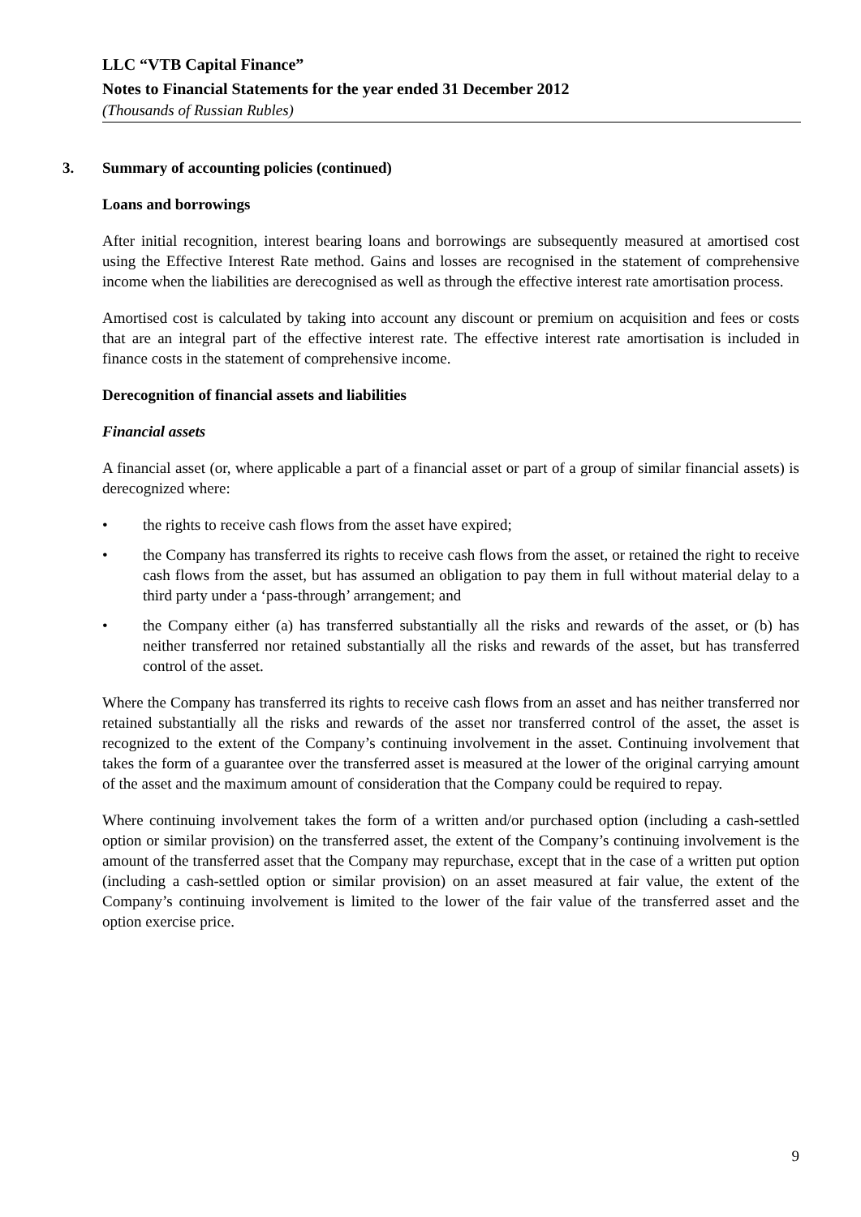LLC “VTB Capital Finance”
Notes to Financial Statements for the year ended 31 December 2012
(Thousands of Russian Rubles)
3. Summary of accounting policies (continued)
Loans and borrowings
After initial recognition, interest bearing loans and borrowings are subsequently measured at amortised cost using the Effective Interest Rate method. Gains and losses are recognised in the statement of comprehensive income when the liabilities are derecognised as well as through the effective interest rate amortisation process.
Amortised cost is calculated by taking into account any discount or premium on acquisition and fees or costs that are an integral part of the effective interest rate. The effective interest rate amortisation is included in finance costs in the statement of comprehensive income.
Derecognition of financial assets and liabilities
Financial assets
A financial asset (or, where applicable a part of a financial asset or part of a group of similar financial assets) is derecognized where:
• the rights to receive cash flows from the asset have expired;
• the Company has transferred its rights to receive cash flows from the asset, or retained the right to receive cash flows from the asset, but has assumed an obligation to pay them in full without material delay to a third party under a ‘pass-through’ arrangement; and
• the Company either (a) has transferred substantially all the risks and rewards of the asset, or (b) has neither transferred nor retained substantially all the risks and rewards of the asset, but has transferred control of the asset.
Where the Company has transferred its rights to receive cash flows from an asset and has neither transferred nor retained substantially all the risks and rewards of the asset nor transferred control of the asset, the asset is recognized to the extent of the Company’s continuing involvement in the asset. Continuing involvement that takes the form of a guarantee over the transferred asset is measured at the lower of the original carrying amount of the asset and the maximum amount of consideration that the Company could be required to repay.
Where continuing involvement takes the form of a written and/or purchased option (including a cash-settled option or similar provision) on the transferred asset, the extent of the Company’s continuing involvement is the amount of the transferred asset that the Company may repurchase, except that in the case of a written put option (including a cash-settled option or similar provision) on an asset measured at fair value, the extent of the Company’s continuing involvement is limited to the lower of the fair value of the transferred asset and the option exercise price.
9